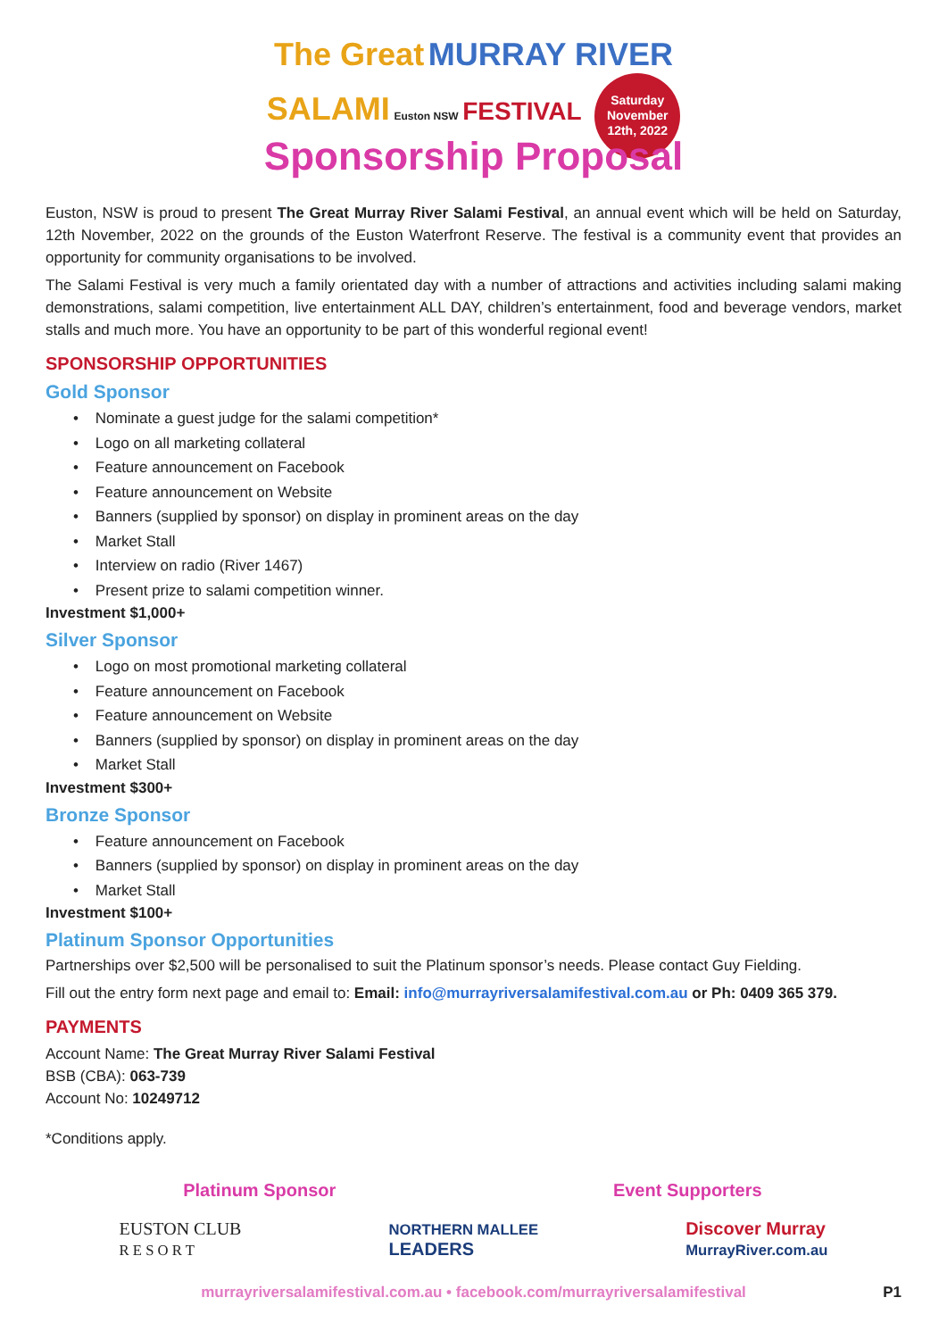The Great MURRAY RIVER
SALAMI Euston NSW FESTIVAL Saturday
November
12th, 2022
Sponsorship Proposal
Euston, NSW is proud to present The Great Murray River Salami Festival, an annual event which will be held on Saturday, 12th November, 2022 on the grounds of the Euston Waterfront Reserve. The festival is a community event that provides an opportunity for community organisations to be involved.
The Salami Festival is very much a family orientated day with a number of attractions and activities including salami making demonstrations, salami competition, live entertainment ALL DAY, children’s entertainment, food and beverage vendors, market stalls and much more. You have an opportunity to be part of this wonderful regional event!
SPONSORSHIP OPPORTUNITIES
Gold Sponsor
• Nominate a guest judge for the salami competition*
• Logo on all marketing collateral
• Feature announcement on Facebook
• Feature announcement on Website
• Banners (supplied by sponsor) on display in prominent areas on the day
• Market Stall
• Interview on radio (River 1467)
• Present prize to salami competition winner.
Investment $1,000+
Silver Sponsor
• Logo on most promotional marketing collateral
• Feature announcement on Facebook
• Feature announcement on Website
• Banners (supplied by sponsor) on display in prominent areas on the day
• Market Stall
Investment $300+
Bronze Sponsor
• Feature announcement on Facebook
• Banners (supplied by sponsor) on display in prominent areas on the day
• Market Stall
Investment $100+
Platinum Sponsor Opportunities
Partnerships over $2,500 will be personalised to suit the Platinum sponsor’s needs. Please contact Guy Fielding.
Fill out the entry form next page and email to: Email: info@murrayriversalamifestival.com.au or Ph: 0409 365 379.
PAYMENTS
Account Name: The Great Murray River Salami Festival
BSB (CBA): 063-739
Account No: 10249712
*Conditions apply.
Platinum Sponsor Event Supporters
EUSTON CLUB
R E S O R T NORTHERN MALLEE
LEADERS Discover Murray
MurrayRiver.com.au
murrayriversalamifestival.com.au • facebook.com/murrayriversalamifestival P1